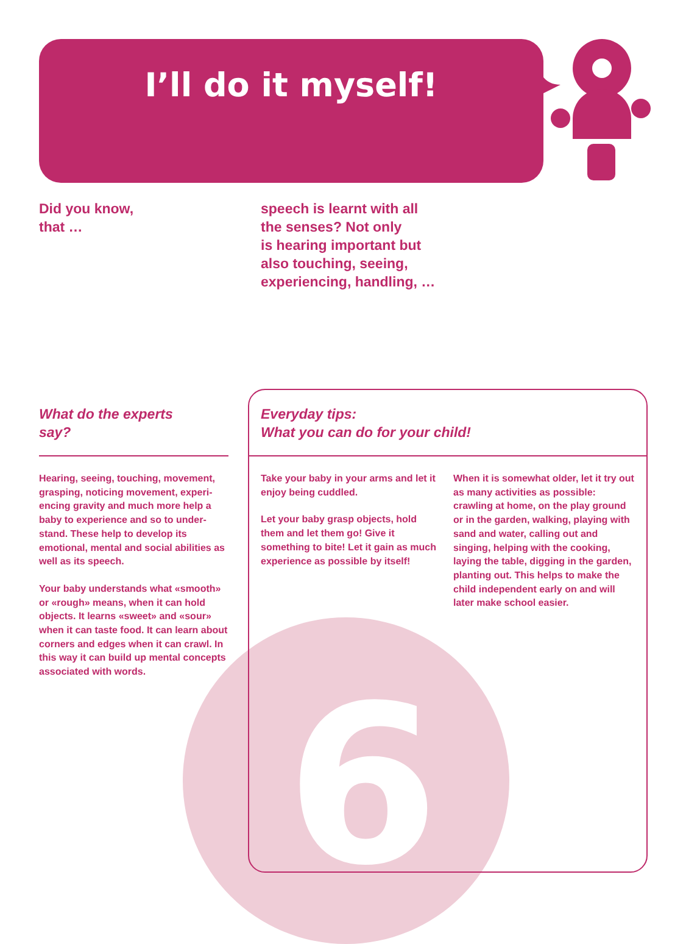6
I’ll do it myself!
Did you know,
that …
speech is learnt with all
the senses? Not only
is hearing important but
also touching, seeing,
experiencing, handling, …
What do the experts
say?
Everyday tips:
What you can do for your child!
Hearing, seeing, touching, movement, grasping, noticing movement, experi-encing gravity and much more help a baby to experience and so to under-stand. These help to develop its emotional, mental and social abilities as well as its speech.
Your baby understands what «smooth» or «rough» means, when it can hold objects. It learns «sweet» and «sour» when it can taste food. It can learn about corners and edges when it can crawl. In this way it can build up mental concepts associated with words.
Take your baby in your arms and let it enjoy being cuddled.
Let your baby grasp objects, hold them and let them go! Give it something to bite! Let it gain as much experience as possible by itself!
When it is somewhat older, let it try out as many activities as possible: crawling at home, on the play ground or in the garden, walking, playing with sand and water, calling out and singing, helping with the cooking, laying the table, digging in the garden, planting out. This helps to make the child independent early on and will later make school easier.